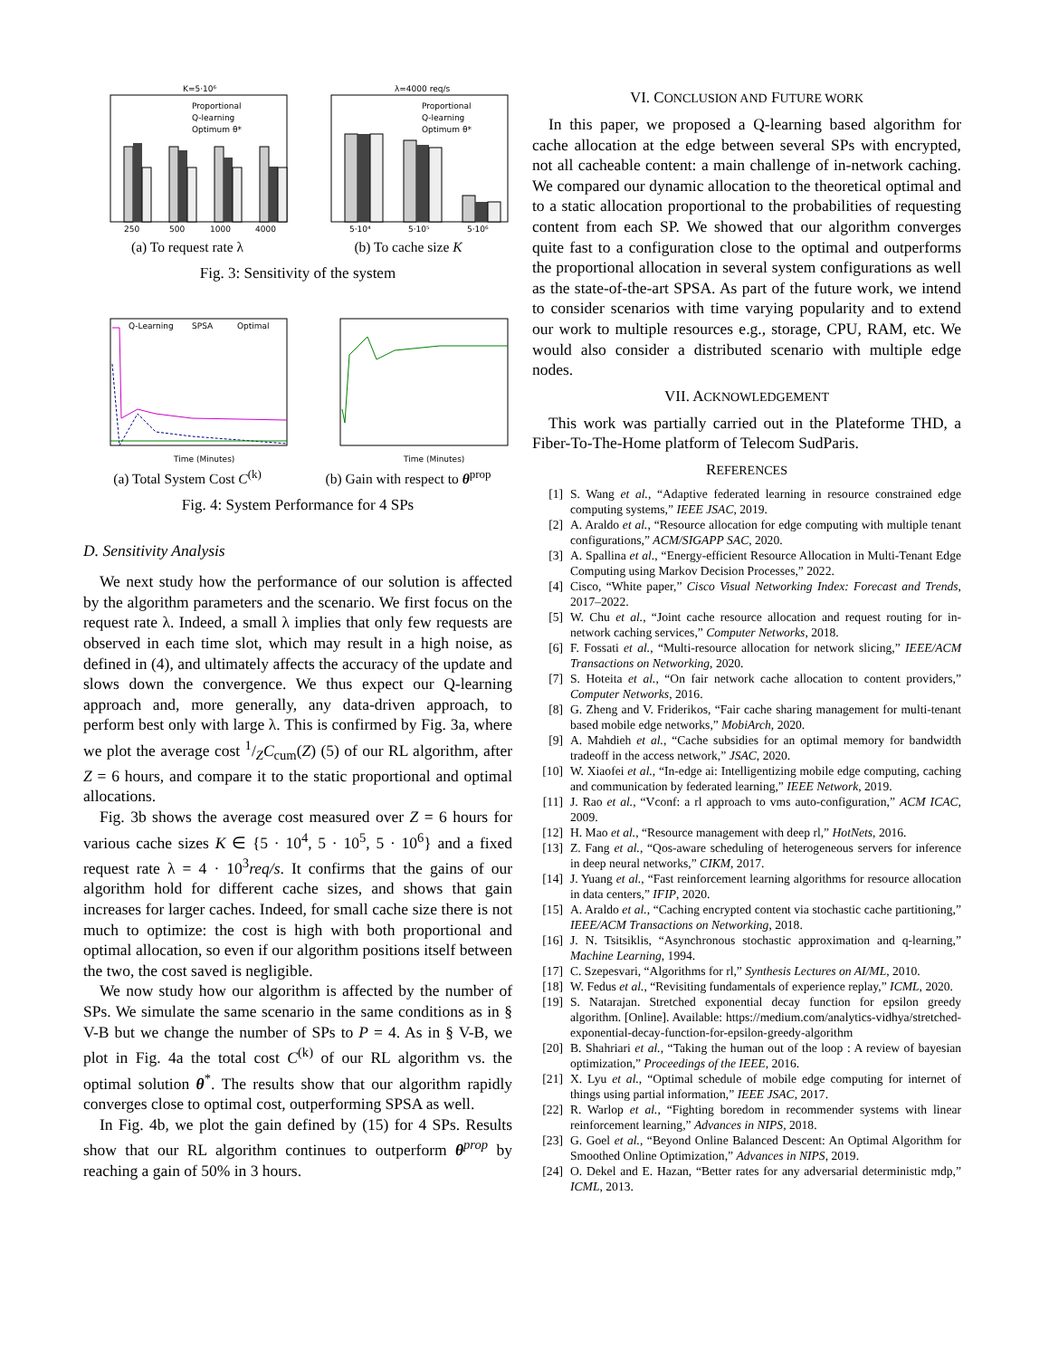K=5·10⁶
Proportional
Q-learning
Optimum θ*
250
500
1000
4000
(a) To request rate λ
λ=4000 req/s
Proportional
Q-learning
Optimum θ*
5·10⁴
5·10⁵
5·10⁶
(b) To cache size K
Fig. 3: Sensitivity of the system
Q-Learning
SPSA
Optimal
Time (Minutes)
(a) Total System Cost C<sup>(k)</sup>
Time (Minutes)
(b) Gain with respect to θ<sup>prop</sup>
Fig. 4: System Performance for 4 SPs
D. Sensitivity Analysis
We next study how the performance of our solution is affected by the algorithm parameters and the scenario. We first focus on the request rate λ. Indeed, a small λ implies that only few requests are observed in each time slot, which may result in a high noise, as defined in (4), and ultimately affects the accuracy of the update and slows down the convergence. We thus expect our Q-learning approach and, more generally, any data-driven approach, to perform best only with large λ. This is confirmed by Fig. 3a, where we plot the average cost 1/ZC<sub>cum</sub>(Z) (5) of our RL algorithm, after Z = 6 hours, and compare it to the static proportional and optimal allocations.
Fig. 3b shows the average cost measured over Z = 6 hours for various cache sizes K ∈ {5 · 10<sup>4</sup>, 5 · 10<sup>5</sup>, 5 · 10<sup>6</sup>} and a fixed request rate λ = 4 · 10<sup>3</sup>req/s. It confirms that the gains of our algorithm hold for different cache sizes, and shows that gain increases for larger caches. Indeed, for small cache size there is not much to optimize: the cost is high with both proportional and optimal allocation, so even if our algorithm positions itself between the two, the cost saved is negligible.
We now study how our algorithm is affected by the number of SPs. We simulate the same scenario in the same conditions as in § V-B but we change the number of SPs to P = 4. As in § V-B, we plot in Fig. 4a the total cost C<sup>(k)</sup> of our RL algorithm vs. the optimal solution θ<sup>*</sup>. The results show that our algorithm rapidly converges close to optimal cost, outperforming SPSA as well.
In Fig. 4b, we plot the gain defined by (15) for 4 SPs. Results show that our RL algorithm continues to outperform θ<sup>prop</sup> by reaching a gain of 50% in 3 hours.
VI. CONCLUSION AND FUTURE WORK
In this paper, we proposed a Q-learning based algorithm for cache allocation at the edge between several SPs with encrypted, not all cacheable content: a main challenge of in-network caching. We compared our dynamic allocation to the theoretical optimal and to a static allocation proportional to the probabilities of requesting content from each SP. We showed that our algorithm converges quite fast to a configuration close to the optimal and outperforms the proportional allocation in several system configurations as well as the state-of-the-art SPSA. As part of the future work, we intend to consider scenarios with time varying popularity and to extend our work to multiple resources e.g., storage, CPU, RAM, etc. We would also consider a distributed scenario with multiple edge nodes.
VII. ACKNOWLEDGEMENT
This work was partially carried out in the Plateforme THD, a Fiber-To-The-Home platform of Telecom SudParis.
REFERENCES
[1] S. Wang et al., “Adaptive federated learning in resource constrained edge computing systems,” IEEE JSAC, 2019.
[2] A. Araldo et al., “Resource allocation for edge computing with multiple tenant configurations,” ACM/SIGAPP SAC, 2020.
[3] A. Spallina et al., “Energy-efficient Resource Allocation in Multi-Tenant Edge Computing using Markov Decision Processes,” 2022.
[4] Cisco, “White paper,” Cisco Visual Networking Index: Forecast and Trends, 2017–2022.
[5] W. Chu et al., “Joint cache resource allocation and request routing for in-network caching services,” Computer Networks, 2018.
[6] F. Fossati et al., “Multi-resource allocation for network slicing,” IEEE/ACM Transactions on Networking, 2020.
[7] S. Hoteita et al., “On fair network cache allocation to content providers,” Computer Networks, 2016.
[8] G. Zheng and V. Friderikos, “Fair cache sharing management for multi-tenant based mobile edge networks,” MobiArch, 2020.
[9] A. Mahdieh et al., “Cache subsidies for an optimal memory for bandwidth tradeoff in the access network,” JSAC, 2020.
[10] W. Xiaofei et al., “In-edge ai: Intelligentizing mobile edge computing, caching and communication by federated learning,” IEEE Network, 2019.
[11] J. Rao et al., “Vconf: a rl approach to vms auto-configuration,” ACM ICAC, 2009.
[12] H. Mao et al., “Resource management with deep rl,” HotNets, 2016.
[13] Z. Fang et al., “Qos-aware scheduling of heterogeneous servers for inference in deep neural networks,” CIKM, 2017.
[14] J. Yuang et al., “Fast reinforcement learning algorithms for resource allocation in data centers,” IFIP, 2020.
[15] A. Araldo et al., “Caching encrypted content via stochastic cache partitioning,” IEEE/ACM Transactions on Networking, 2018.
[16] J. N. Tsitsiklis, “Asynchronous stochastic approximation and q-learning,” Machine Learning, 1994.
[17] C. Szepesvari, “Algorithms for rl,” Synthesis Lectures on AI/ML, 2010.
[18] W. Fedus et al., “Revisiting fundamentals of experience replay,” ICML, 2020.
[19] S. Natarajan. Stretched exponential decay function for epsilon greedy algorithm. [Online]. Available: https://medium.com/analytics-vidhya/stretched-exponential-decay-function-for-epsilon-greedy-algorithm
[20] B. Shahriari et al., “Taking the human out of the loop : A review of bayesian optimization,” Proceedings of the IEEE, 2016.
[21] X. Lyu et al., “Optimal schedule of mobile edge computing for internet of things using partial information,” IEEE JSAC, 2017.
[22] R. Warlop et al., “Fighting boredom in recommender systems with linear reinforcement learning,” Advances in NIPS, 2018.
[23] G. Goel et al., “Beyond Online Balanced Descent: An Optimal Algorithm for Smoothed Online Optimization,” Advances in NIPS, 2019.
[24] O. Dekel and E. Hazan, “Better rates for any adversarial deterministic mdp,” ICML, 2013.